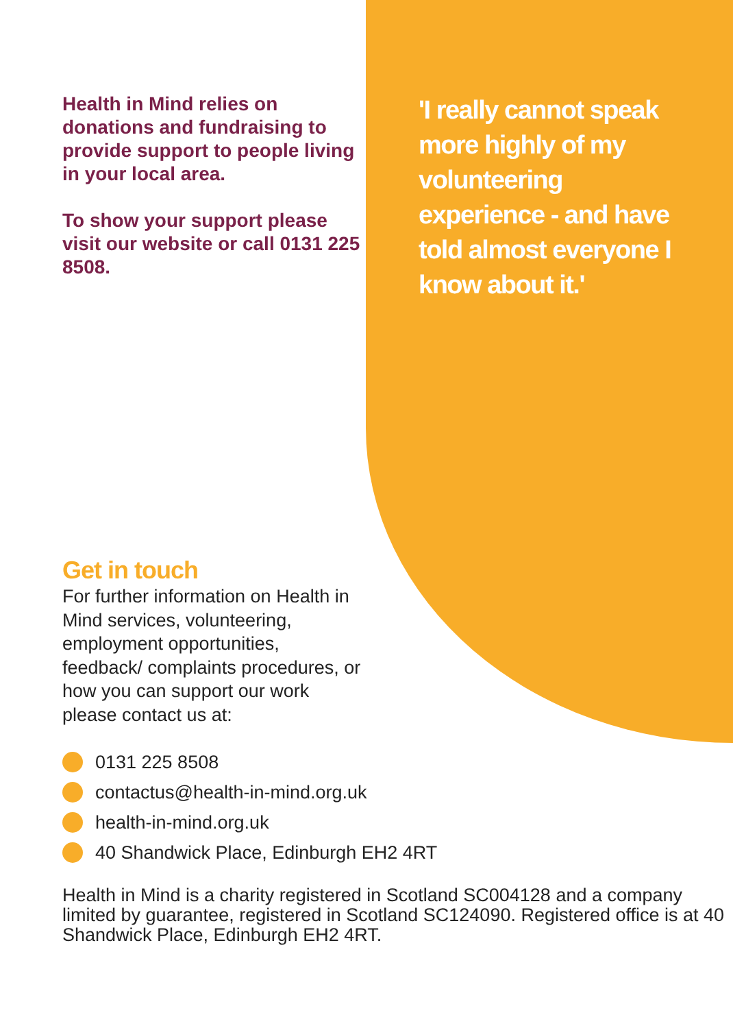Health in Mind relies on donations and fundraising to provide support to people living in your local area.
To show your support please visit our website or call 0131 225 8508.
'I really cannot speak more highly of my volunteering experience - and have told almost everyone I know about it.'
Get in touch
For further information on Health in Mind services, volunteering, employment opportunities, feedback/ complaints procedures, or how you can support our work please contact us at:
0131 225 8508
contactus@health-in-mind.org.uk
health-in-mind.org.uk
40 Shandwick Place, Edinburgh EH2 4RT
Health in Mind is a charity registered in Scotland SC004128 and a company limited by guarantee, registered in Scotland SC124090. Registered office is at 40 Shandwick Place, Edinburgh EH2 4RT.